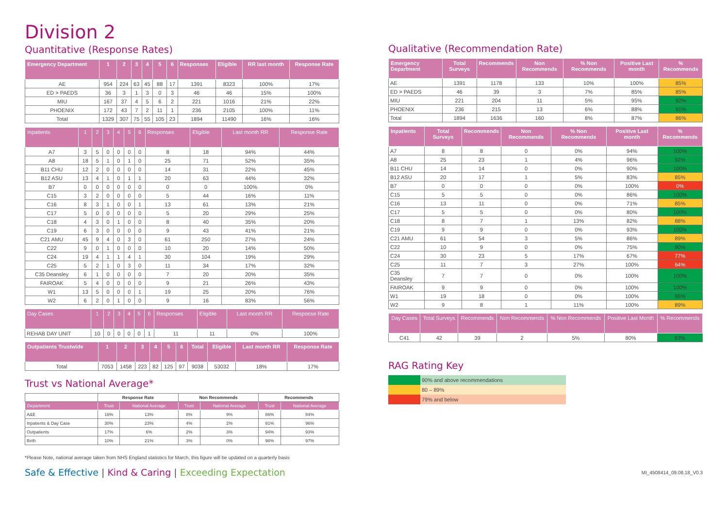Division 2
Quantitative (Response Rates)
| Emergency Department | 1 | 2 | 3 | 4 | 5 | 6 | Responses | Eligible | RR last month | Response Rate |
| --- | --- | --- | --- | --- | --- | --- | --- | --- | --- | --- |
| AE | 954 | 224 | 63 | 45 | 88 | 17 | 1391 | 8323 | 100% | 17% |
| ED > PAEDS | 36 | 3 | 1 | 3 | 0 | 3 | 46 | 46 | 15% | 100% |
| MIU | 167 | 37 | 4 | 5 | 6 | 2 | 221 | 1016 | 21% | 22% |
| PHOENIX | 172 | 43 | 7 | 2 | 11 | 1 | 236 | 2105 | 100% | 11% |
| Total | 1329 | 307 | 75 | 55 | 105 | 23 | 1894 | 11490 | 16% | 16% |
| Inpatients | 1 | 2 | 3 | 4 | 5 | 6 | Responses | Eligible | Last month RR | Response Rate |
| --- | --- | --- | --- | --- | --- | --- | --- | --- | --- | --- |
| A7 | 3 | 5 | 0 | 0 | 0 | 0 | 8 | 18 | 94% | 44% |
| A8 | 18 | 5 | 1 | 0 | 1 | 0 | 25 | 71 | 52% | 35% |
| B11 CHU | 12 | 2 | 0 | 0 | 0 | 0 | 14 | 31 | 22% | 45% |
| B12 ASU | 13 | 4 | 1 | 0 | 1 | 1 | 20 | 63 | 44% | 32% |
| B7 | 0 | 0 | 0 | 0 | 0 | 0 | 0 | 0 | 100% | 0% |
| C15 | 3 | 2 | 0 | 0 | 0 | 0 | 5 | 44 | 16% | 11% |
| C16 | 8 | 3 | 1 | 0 | 0 | 1 | 13 | 61 | 13% | 21% |
| C17 | 5 | 0 | 0 | 0 | 0 | 0 | 5 | 20 | 29% | 25% |
| C18 | 4 | 3 | 0 | 1 | 0 | 0 | 8 | 40 | 35% | 20% |
| C19 | 6 | 3 | 0 | 0 | 0 | 0 | 9 | 43 | 41% | 21% |
| C21 AMU | 45 | 9 | 4 | 0 | 3 | 0 | 61 | 250 | 27% | 24% |
| C22 | 9 | 0 | 1 | 0 | 0 | 0 | 10 | 20 | 14% | 50% |
| C24 | 19 | 4 | 1 | 1 | 4 | 1 | 30 | 104 | 19% | 29% |
| C25 | 5 | 2 | 1 | 0 | 3 | 0 | 11 | 34 | 17% | 32% |
| C35 Deansley | 6 | 1 | 0 | 0 | 0 | 0 | 7 | 20 | 20% | 35% |
| FAIROAK | 5 | 4 | 0 | 0 | 0 | 0 | 9 | 21 | 26% | 43% |
| W1 | 13 | 5 | 0 | 0 | 0 | 1 | 19 | 25 | 20% | 76% |
| W2 | 6 | 2 | 0 | 1 | 0 | 0 | 9 | 16 | 83% | 56% |
| Day Cases | 1 | 2 | 3 | 4 | 5 | 6 | Responses | Eligible | Last month RR | Response Rate |
| --- | --- | --- | --- | --- | --- | --- | --- | --- | --- | --- |
| REHAB DAY UNIT | 10 | 0 | 0 | 0 | 0 | 1 | 11 | 11 | 0% | 100% |
| Outpatients Trustwide | 1 | 2 | 3 | 4 | 5 | 6 | Total | Eligible | Last month RR | Response Rate |
| --- | --- | --- | --- | --- | --- | --- | --- | --- | --- | --- |
| Total | 7053 | 1458 | 223 | 82 | 125 | 97 | 9038 | 53032 | 18% | 17% |
Trust vs National Average*
| | Response Rate | | Non Recommends | | Recommends | |
| --- | --- | --- | --- | --- | --- | --- |
| Department | Trust | National Average | Trust | National Average | Trust | National Average |
| A&E | 16% | 13% | 8% | 9% | 86% | 84% |
| Inpatients & Day Case | 30% | 23% | 4% | 2% | 91% | 96% |
| Outpatients | 17% | 6% | 2% | 3% | 94% | 93% |
| Birth | 10% | 21% | 3% | 0% | 98% | 97% |
*Please Note, national average taken from NHS England statistics for March, this figure will be updated on a quarterly basis
Qualitative (Recommendation Rate)
| Emergency Department | Total Surveys | Recommends | Non Recommends | % Non Recommends | Positive Last month | % Recommends |
| --- | --- | --- | --- | --- | --- | --- |
| AE | 1391 | 1178 | 133 | 10% | 100% | 85% |
| ED > PAEDS | 46 | 39 | 3 | 7% | 85% | 85% |
| MIU | 221 | 204 | 11 | 5% | 95% | 92% |
| PHOENIX | 236 | 215 | 13 | 6% | 88% | 91% |
| Total | 1894 | 1636 | 160 | 8% | 87% | 86% |
| Inpatients | Total Surveys | Recommends | Non Recommends | % Non Recommends | Positive Last month | % Recommends |
| --- | --- | --- | --- | --- | --- | --- |
| A7 | 8 | 8 | 0 | 0% | 94% | 100% |
| A8 | 25 | 23 | 1 | 4% | 96% | 92% |
| B11 CHU | 14 | 14 | 0 | 0% | 90% | 100% |
| B12 ASU | 20 | 17 | 1 | 5% | 83% | 85% |
| B7 | 0 | 0 | 0 | 0% | 100% | 0% |
| C15 | 5 | 5 | 0 | 0% | 86% | 100% |
| C16 | 13 | 11 | 0 | 0% | 71% | 85% |
| C17 | 5 | 5 | 0 | 0% | 80% | 100% |
| C18 | 8 | 7 | 1 | 13% | 82% | 88% |
| C19 | 9 | 9 | 0 | 0% | 93% | 100% |
| C21 AMU | 61 | 54 | 3 | 5% | 86% | 89% |
| C22 | 10 | 9 | 0 | 0% | 75% | 90% |
| C24 | 30 | 23 | 5 | 17% | 67% | 77% |
| C25 | 11 | 7 | 3 | 27% | 100% | 64% |
| C35 Deansley | 7 | 7 | 0 | 0% | 100% | 100% |
| FAIROAK | 9 | 9 | 0 | 0% | 100% | 100% |
| W1 | 19 | 18 | 0 | 0% | 100% | 95% |
| W2 | 9 | 8 | 1 | 11% | 100% | 89% |
| Day Cases | Total Surveys | Recommends | Non Recommends | % Non Recommends | Positive Last Month | % Recommends |
| --- | --- | --- | --- | --- | --- | --- |
| C41 | 42 | 39 | 2 | 5% | 80% | 93% |
RAG Rating Key
| | 90% and above recommendations |
| | 80 – 89% |
| | 79% and below |
Safe & Effective | Kind & Caring | Exceeding Expectation
MI_4508414_09.08.18_V0.3